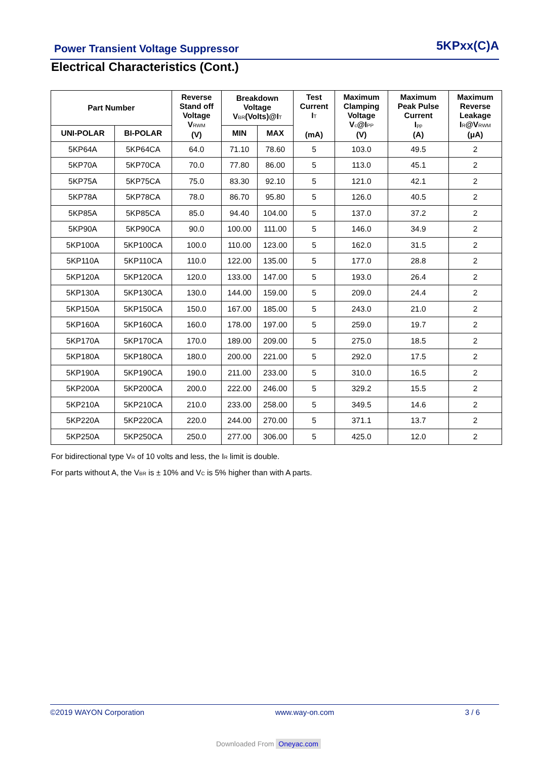Power Transient Voltage Suppressor 5KPxx(C)A
Electrical Characteristics (Cont.)
| Part Number | | Reverse Stand off Voltage V<sub>RWM</sub> (V) | Breakdown Voltage V<sub>BR</sub>(Volts)@I<sub>T</sub> | | Test Current I<sub>T</sub> (mA) | Maximum Clamping Voltage V<sub>c</sub>@I<sub>PP</sub> (V) | Maximum Peak Pulse Current I<sub>pp</sub> (A) | Maximum Reverse Leakage I<sub>R</sub>@V<sub>RWM</sub> (μA) |
| --- | --- | --- | --- | --- | --- | --- | --- | --- |
| UNI-POLAR | BI-POLAR | | MIN | MAX | | | | |
| 5KP64A | 5KP64CA | 64.0 | 71.10 | 78.60 | 5 | 103.0 | 49.5 | 2 |
| 5KP70A | 5KP70CA | 70.0 | 77.80 | 86.00 | 5 | 113.0 | 45.1 | 2 |
| 5KP75A | 5KP75CA | 75.0 | 83.30 | 92.10 | 5 | 121.0 | 42.1 | 2 |
| 5KP78A | 5KP78CA | 78.0 | 86.70 | 95.80 | 5 | 126.0 | 40.5 | 2 |
| 5KP85A | 5KP85CA | 85.0 | 94.40 | 104.00 | 5 | 137.0 | 37.2 | 2 |
| 5KP90A | 5KP90CA | 90.0 | 100.00 | 111.00 | 5 | 146.0 | 34.9 | 2 |
| 5KP100A | 5KP100CA | 100.0 | 110.00 | 123.00 | 5 | 162.0 | 31.5 | 2 |
| 5KP110A | 5KP110CA | 110.0 | 122.00 | 135.00 | 5 | 177.0 | 28.8 | 2 |
| 5KP120A | 5KP120CA | 120.0 | 133.00 | 147.00 | 5 | 193.0 | 26.4 | 2 |
| 5KP130A | 5KP130CA | 130.0 | 144.00 | 159.00 | 5 | 209.0 | 24.4 | 2 |
| 5KP150A | 5KP150CA | 150.0 | 167.00 | 185.00 | 5 | 243.0 | 21.0 | 2 |
| 5KP160A | 5KP160CA | 160.0 | 178.00 | 197.00 | 5 | 259.0 | 19.7 | 2 |
| 5KP170A | 5KP170CA | 170.0 | 189.00 | 209.00 | 5 | 275.0 | 18.5 | 2 |
| 5KP180A | 5KP180CA | 180.0 | 200.00 | 221.00 | 5 | 292.0 | 17.5 | 2 |
| 5KP190A | 5KP190CA | 190.0 | 211.00 | 233.00 | 5 | 310.0 | 16.5 | 2 |
| 5KP200A | 5KP200CA | 200.0 | 222.00 | 246.00 | 5 | 329.2 | 15.5 | 2 |
| 5KP210A | 5KP210CA | 210.0 | 233.00 | 258.00 | 5 | 349.5 | 14.6 | 2 |
| 5KP220A | 5KP220CA | 220.0 | 244.00 | 270.00 | 5 | 371.1 | 13.7 | 2 |
| 5KP250A | 5KP250CA | 250.0 | 277.00 | 306.00 | 5 | 425.0 | 12.0 | 2 |
For bidirectional type V<sub>R</sub> of 10 volts and less, the I<sub>R</sub> limit is double.
For parts without A, the V<sub>BR</sub> is ± 10% and V<sub>C</sub> is 5% higher than with A parts.
©2019 WAYON Corporation www.way-on.com 3 / 6
Downloaded From Oneyac.com